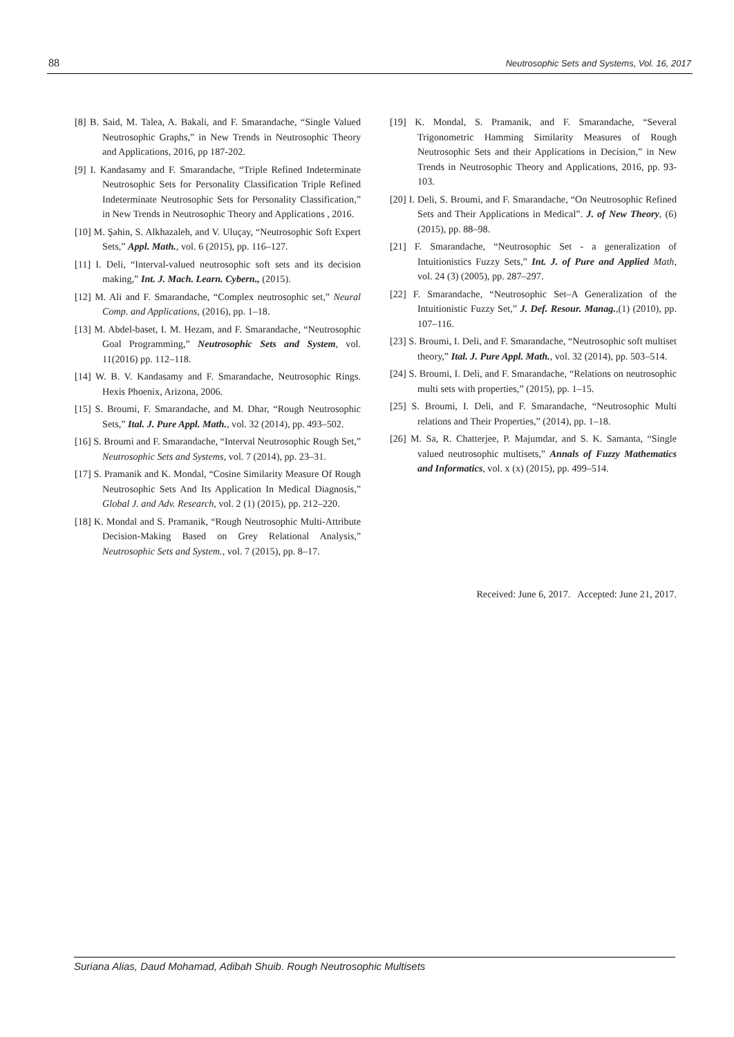88 Neutrosophic Sets and Systems, Vol. 16, 2017
[8] B. Said, M. Talea, A. Bakali, and F. Smarandache, “Single Valued Neutrosophic Graphs,” in New Trends in Neutrosophic Theory and Applications, 2016, pp 187-202.
[9] I. Kandasamy and F. Smarandache, “Triple Refined Indeterminate Neutrosophic Sets for Personality Classification Triple Refined Indeterminate Neutrosophic Sets for Personality Classification,” in New Trends in Neutrosophic Theory and Applications , 2016.
[10] M. Şahin, S. Alkhazaleh, and V. Uluçay, “Neutrosophic Soft Expert Sets,” Appl. Math., vol. 6 (2015), pp. 116–127.
[11] I. Deli, “Interval-valued neutrosophic soft sets and its decision making,” Int. J. Mach. Learn. Cybern., (2015).
[12] M. Ali and F. Smarandache, “Complex neutrosophic set,” Neural Comp. and Applications, (2016), pp. 1–18.
[13] M. Abdel-baset, I. M. Hezam, and F. Smarandache, “Neutrosophic Goal Programming,” Neutrosophic Sets and System, vol. 11(2016) pp. 112–118.
[14] W. B. V. Kandasamy and F. Smarandache, Neutrosophic Rings. Hexis Phoenix, Arizona, 2006.
[15] S. Broumi, F. Smarandache, and M. Dhar, “Rough Neutrosophic Sets,” Ital. J. Pure Appl. Math., vol. 32 (2014), pp. 493–502.
[16] S. Broumi and F. Smarandache, “Interval Neutrosophic Rough Set,” Neutrosophic Sets and Systems, vol. 7 (2014), pp. 23–31.
[17] S. Pramanik and K. Mondal, “Cosine Similarity Measure Of Rough Neutrosophic Sets And Its Application In Medical Diagnosis,” Global J. and Adv. Research, vol. 2 (1) (2015), pp. 212–220.
[18] K. Mondal and S. Pramanik, “Rough Neutrosophic Multi-Attribute Decision-Making Based on Grey Relational Analysis,” Neutrosophic Sets and System., vol. 7 (2015), pp. 8–17.
[19] K. Mondal, S. Pramanik, and F. Smarandache, “Several Trigonometric Hamming Similarity Measures of Rough Neutrosophic Sets and their Applications in Decision,” in New Trends in Neutrosophic Theory and Applications, 2016, pp. 93-103.
[20] I. Deli, S. Broumi, and F. Smarandache, “On Neutrosophic Refined Sets and Their Applications in Medical”. J. of New Theory, (6) (2015), pp. 88–98.
[21] F. Smarandache, “Neutrosophic Set - a generalization of Intuitionistics Fuzzy Sets,” Int. J. of Pure and Applied Math, vol. 24 (3) (2005), pp. 287–297.
[22] F. Smarandache, “Neutrosophic Set–A Generalization of the Intuitionistic Fuzzy Set,” J. Def. Resour. Manag.,(1) (2010), pp. 107–116.
[23] S. Broumi, I. Deli, and F. Smarandache, “Neutrosophic soft multiset theory,” Ital. J. Pure Appl. Math., vol. 32 (2014), pp. 503–514.
[24] S. Broumi, I. Deli, and F. Smarandache, “Relations on neutrosophic multi sets with properties,” (2015), pp. 1–15.
[25] S. Broumi, I. Deli, and F. Smarandache, “Neutrosophic Multi relations and Their Properties,” (2014), pp. 1–18.
[26] M. Sa, R. Chatterjee, P. Majumdar, and S. K. Samanta, “Single valued neutrosophic multisets,” Annals of Fuzzy Mathematics and Informatics, vol. x (x) (2015), pp. 499–514.
Received: June 6, 2017. Accepted: June 21, 2017.
Suriana Alias, Daud Mohamad, Adibah Shuib. Rough Neutrosophic Multisets